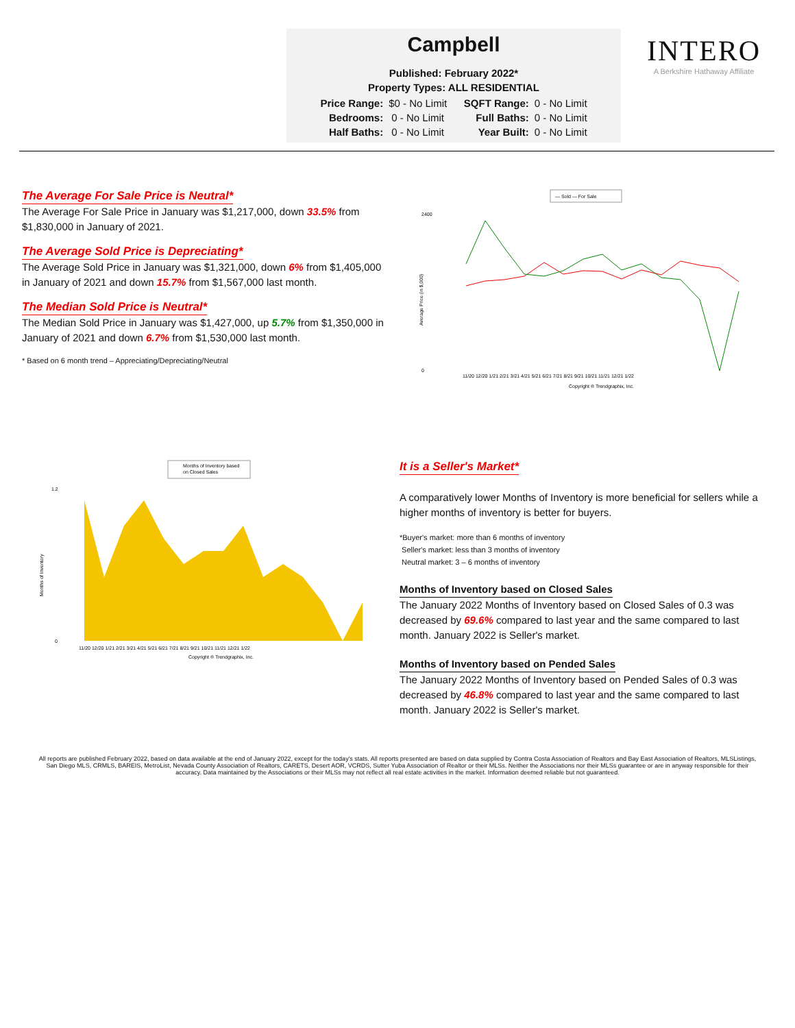Campbell
Published: February 2022*
Property Types: ALL RESIDENTIAL
| Price Range: | $0 - No Limit | SQFT Range: | 0 - No Limit |
| Bedrooms: | 0 - No Limit | Full Baths: | 0 - No Limit |
| Half Baths: | 0 - No Limit | Year Built: | 0 - No Limit |
INTERO
A Berkshire Hathaway Affiliate
The Average For Sale Price is Neutral*
The Average For Sale Price in January was $1,217,000, down 33.5% from $1,830,000 in January of 2021.
The Average Sold Price is Depreciating*
The Average Sold Price in January was $1,321,000, down 6% from $1,405,000 in January of 2021 and down 15.7% from $1,567,000 last month.
The Median Sold Price is Neutral*
The Median Sold Price in January was $1,427,000, up 5.7% from $1,350,000 in January of 2021 and down 6.7% from $1,530,000 last month.
* Based on 6 month trend – Appreciating/Depreciating/Neutral
— Sold — For Sale
2400
0
Average Price (in $,000)
11/20 12/20 1/21 2/21 3/21 4/21 5/21 6/21 7/21 8/21 9/21 10/21 11/21 12/21 1/22
Copyright ® Trendgraphix, Inc.
Months of Inventory based
on Closed Sales
1.2
0
Months of Inventory
11/20 12/20 1/21 2/21 3/21 4/21 5/21 6/21 7/21 8/21 9/21 10/21 11/21 12/21 1/22
Copyright ® Trendgraphix, Inc.
It is a Seller's Market*
A comparatively lower Months of Inventory is more beneficial for sellers while a higher months of inventory is better for buyers.
*Buyer's market: more than 6 months of inventory
Seller's market: less than 3 months of inventory
Neutral market: 3 – 6 months of inventory
Months of Inventory based on Closed Sales
The January 2022 Months of Inventory based on Closed Sales of 0.3 was decreased by 69.6% compared to last year and the same compared to last month. January 2022 is Seller's market.
Months of Inventory based on Pended Sales
The January 2022 Months of Inventory based on Pended Sales of 0.3 was decreased by 46.8% compared to last year and the same compared to last month. January 2022 is Seller's market.
All reports are published February 2022, based on data available at the end of January 2022, except for the today's stats. All reports presented are based on data supplied by Contra Costa Association of Realtors and Bay East Association of Realtors, MLSListings, San Diego MLS, CRMLS, BAREIS, MetroList, Nevada County Association of Realtors, CARETS, Desert AOR, VCRDS, Sutter Yuba Association of Realtor or their MLSs. Neither the Associations nor their MLSs guarantee or are in anyway responsible for their accuracy. Data maintained by the Associations or their MLSs may not reflect all real estate activities in the market. Information deemed reliable but not guaranteed.